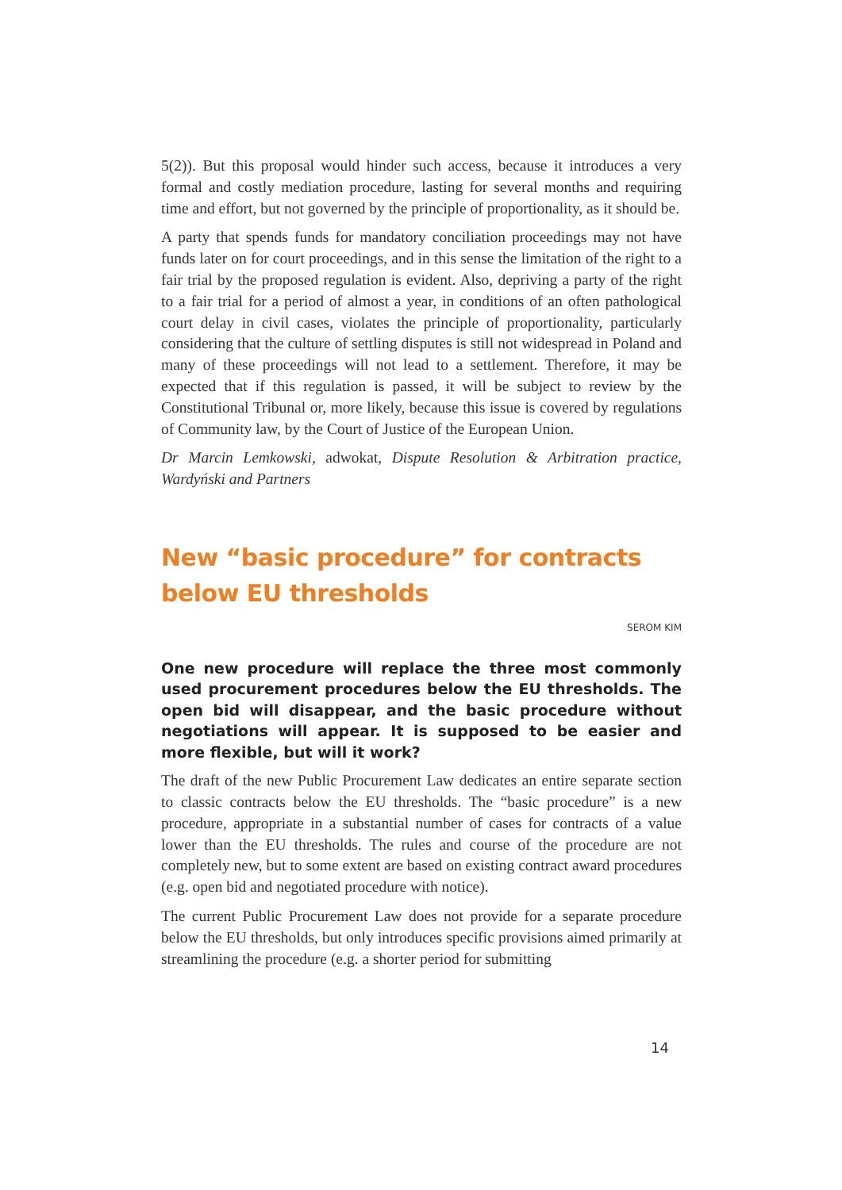5(2)). But this proposal would hinder such access, because it introduces a very formal and costly mediation procedure, lasting for several months and requiring time and effort, but not governed by the principle of proportionality, as it should be.
A party that spends funds for mandatory conciliation proceedings may not have funds later on for court proceedings, and in this sense the limitation of the right to a fair trial by the proposed regulation is evident. Also, depriving a party of the right to a fair trial for a period of almost a year, in conditions of an often pathological court delay in civil cases, violates the principle of proportionality, particularly considering that the culture of settling disputes is still not widespread in Poland and many of these proceedings will not lead to a settlement. Therefore, it may be expected that if this regulation is passed, it will be subject to review by the Constitutional Tribunal or, more likely, because this issue is covered by regulations of Community law, by the Court of Justice of the European Union.
Dr Marcin Lemkowski, adwokat, Dispute Resolution & Arbitration practice, Wardyński and Partners
New “basic procedure” for contracts below EU thresholds
SEROM KIM
One new procedure will replace the three most commonly used procurement procedures below the EU thresholds. The open bid will disappear, and the basic procedure without negotiations will appear. It is supposed to be easier and more flexible, but will it work?
The draft of the new Public Procurement Law dedicates an entire separate section to classic contracts below the EU thresholds. The “basic procedure” is a new procedure, appropriate in a substantial number of cases for contracts of a value lower than the EU thresholds. The rules and course of the procedure are not completely new, but to some extent are based on existing contract award procedures (e.g. open bid and negotiated procedure with notice).
The current Public Procurement Law does not provide for a separate procedure below the EU thresholds, but only introduces specific provisions aimed primarily at streamlining the procedure (e.g. a shorter period for submitting
14